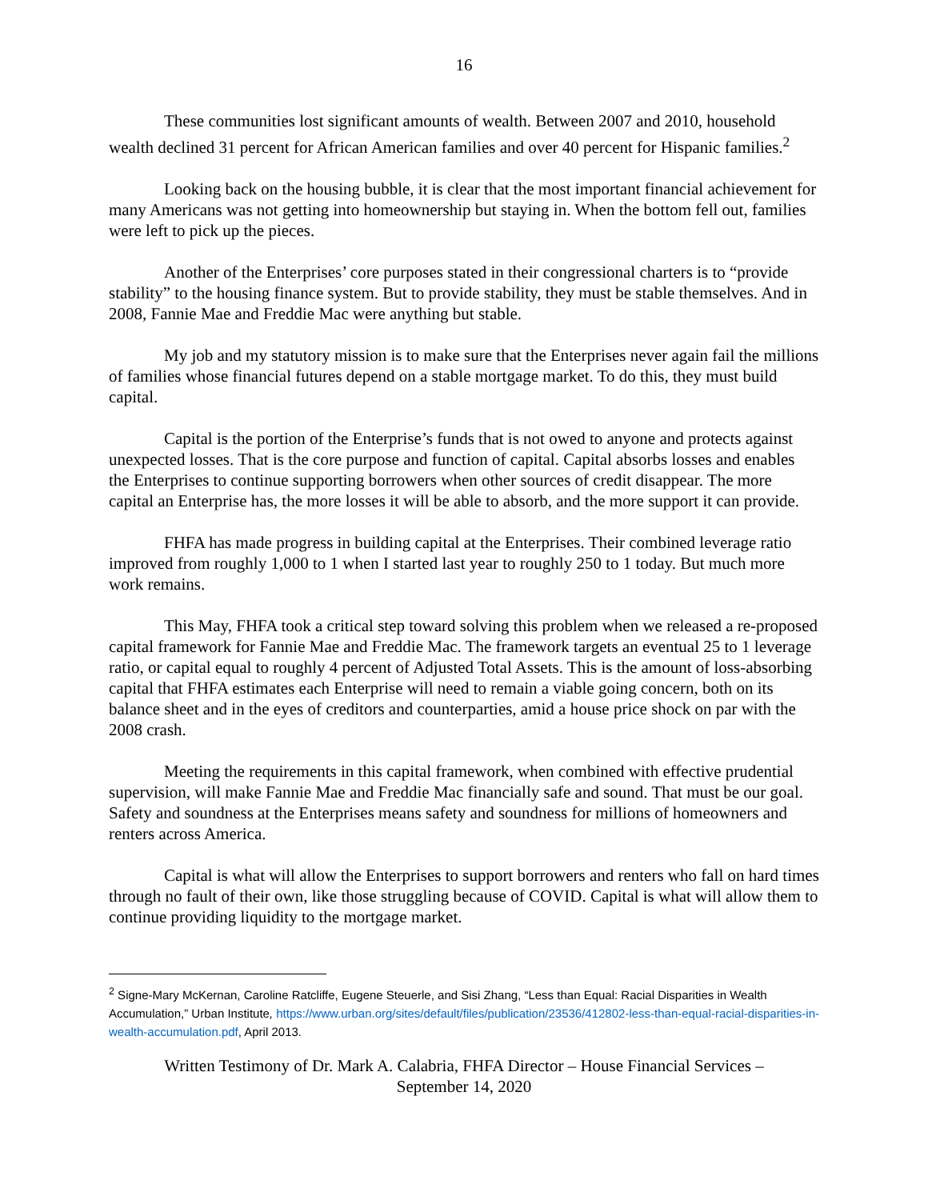16
These communities lost significant amounts of wealth. Between 2007 and 2010, household wealth declined 31 percent for African American families and over 40 percent for Hispanic families.<sup>2</sup>
Looking back on the housing bubble, it is clear that the most important financial achievement for many Americans was not getting into homeownership but staying in. When the bottom fell out, families were left to pick up the pieces.
Another of the Enterprises’ core purposes stated in their congressional charters is to “provide stability” to the housing finance system. But to provide stability, they must be stable themselves. And in 2008, Fannie Mae and Freddie Mac were anything but stable.
My job and my statutory mission is to make sure that the Enterprises never again fail the millions of families whose financial futures depend on a stable mortgage market. To do this, they must build capital.
Capital is the portion of the Enterprise’s funds that is not owed to anyone and protects against unexpected losses. That is the core purpose and function of capital. Capital absorbs losses and enables the Enterprises to continue supporting borrowers when other sources of credit disappear. The more capital an Enterprise has, the more losses it will be able to absorb, and the more support it can provide.
FHFA has made progress in building capital at the Enterprises. Their combined leverage ratio improved from roughly 1,000 to 1 when I started last year to roughly 250 to 1 today. But much more work remains.
This May, FHFA took a critical step toward solving this problem when we released a re-proposed capital framework for Fannie Mae and Freddie Mac. The framework targets an eventual 25 to 1 leverage ratio, or capital equal to roughly 4 percent of Adjusted Total Assets. This is the amount of loss-absorbing capital that FHFA estimates each Enterprise will need to remain a viable going concern, both on its balance sheet and in the eyes of creditors and counterparties, amid a house price shock on par with the 2008 crash.
Meeting the requirements in this capital framework, when combined with effective prudential supervision, will make Fannie Mae and Freddie Mac financially safe and sound. That must be our goal. Safety and soundness at the Enterprises means safety and soundness for millions of homeowners and renters across America.
Capital is what will allow the Enterprises to support borrowers and renters who fall on hard times through no fault of their own, like those struggling because of COVID. Capital is what will allow them to continue providing liquidity to the mortgage market.
<sup>2</sup> Signe-Mary McKernan, Caroline Ratcliffe, Eugene Steuerle, and Sisi Zhang, “Less than Equal: Racial Disparities in Wealth Accumulation,” Urban Institute, https://www.urban.org/sites/default/files/publication/23536/412802-less-than-equal-racial-disparities-in-wealth-accumulation.pdf, April 2013.
Written Testimony of Dr. Mark A. Calabria, FHFA Director – House Financial Services –
September 14, 2020